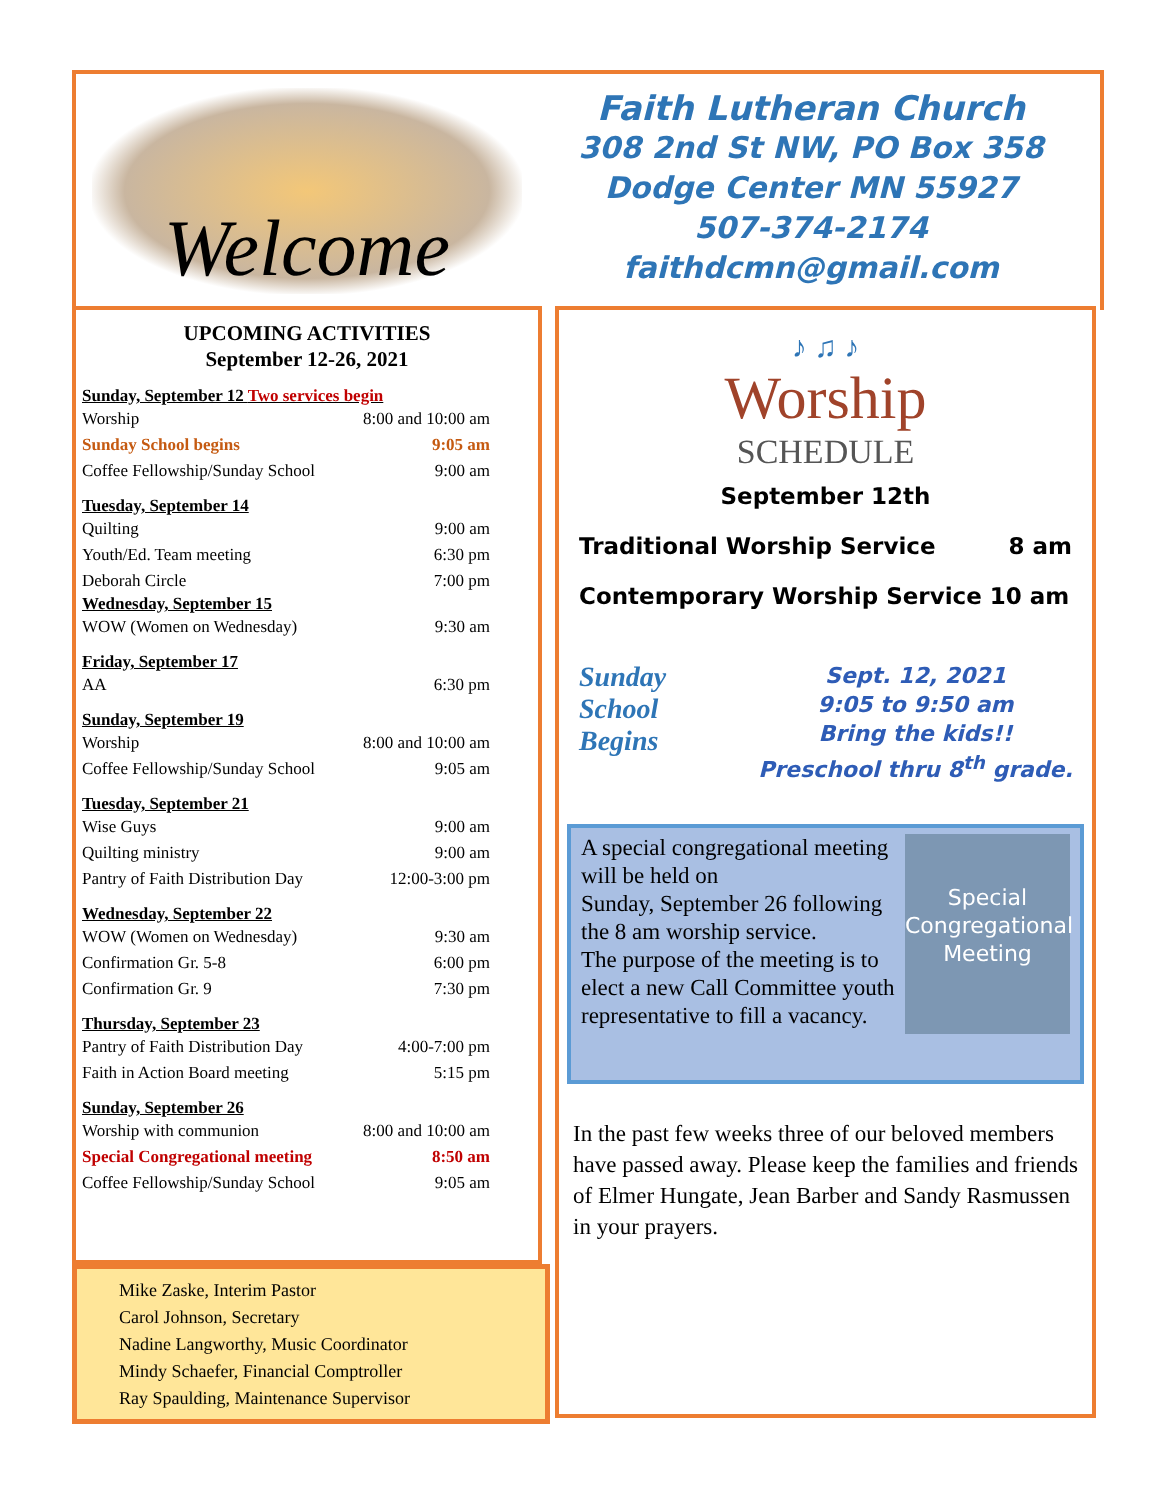Welcome
Faith Lutheran Church
308 2nd St NW, PO Box 358
Dodge Center MN 55927
507-374-2174
faithdcmn@gmail.com
UPCOMING ACTIVITIES
September 12-26, 2021
Sunday, September 12 Two services begin
Worship 8:00 and 10:00 am
Sunday School begins 9:05 am
Coffee Fellowship/Sunday School 9:00 am
Tuesday, September 14
Quilting 9:00 am
Youth/Ed. Team meeting 6:30 pm
Deborah Circle 7:00 pm
Wednesday, September 15
WOW (Women on Wednesday) 9:30 am
Friday, September 17
AA 6:30 pm
Sunday, September 19
Worship 8:00 and 10:00 am
Coffee Fellowship/Sunday School 9:05 am
Tuesday, September 21
Wise Guys 9:00 am
Quilting ministry 9:00 am
Pantry of Faith Distribution Day 12:00-3:00 pm
Wednesday, September 22
WOW (Women on Wednesday) 9:30 am
Confirmation Gr. 5-8 6:00 pm
Confirmation Gr. 9 7:30 pm
Thursday, September 23
Pantry of Faith Distribution Day 4:00-7:00 pm
Faith in Action Board meeting 5:15 pm
Sunday, September 26
Worship with communion 8:00 and 10:00 am
Special Congregational meeting 8:50 am
Coffee Fellowship/Sunday School 9:05 am
Mike Zaske, Interim Pastor
Carol Johnson, Secretary
Nadine Langworthy, Music Coordinator
Mindy Schaefer, Financial Comptroller
Ray Spaulding, Maintenance Supervisor
♪ ♫ ♪
Worship
SCHEDULE
September 12th
Traditional Worship Service 8 am
Contemporary Worship Service 10 am
Sunday
School
Begins
Sept. 12, 2021
9:05 to 9:50 am
Bring the kids!!
Preschool thru 8<sup>th</sup> grade.
Special Congregational Meeting
A special congregational meeting will be held on
Sunday, September 26 following the 8 am worship service.
The purpose of the meeting is to elect a new Call Committee youth representative to fill a vacancy.
In the past few weeks three of our beloved members have passed away. Please keep the families and friends of Elmer Hungate, Jean Barber and Sandy Rasmussen in your prayers.